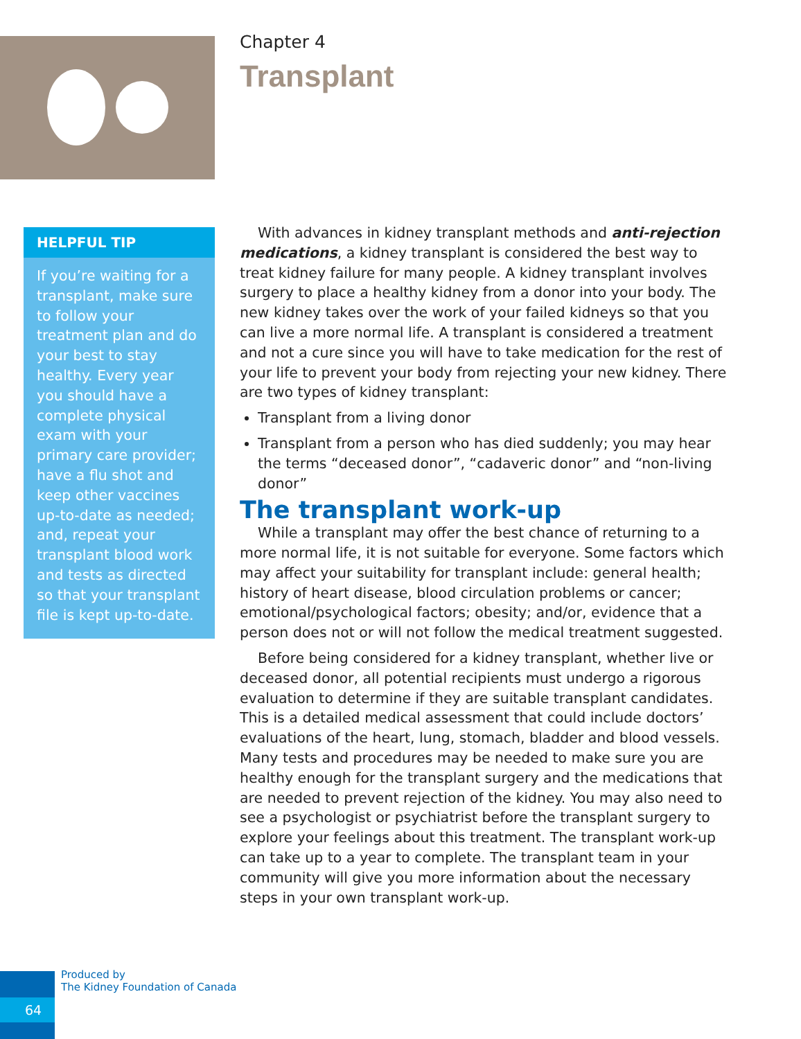Chapter 4
Transplant
HELPFUL TIP
If you’re waiting for a transplant, make sure to follow your treatment plan and do your best to stay healthy. Every year you should have a complete physical exam with your primary care provider; have a flu shot and keep other vaccines up-to-date as needed; and, repeat your transplant blood work and tests as directed so that your transplant file is kept up-to-date.
With advances in kidney transplant methods and anti-rejection medications, a kidney transplant is considered the best way to treat kidney failure for many people. A kidney transplant involves surgery to place a healthy kidney from a donor into your body. The new kidney takes over the work of your failed kidneys so that you can live a more normal life. A transplant is considered a treatment and not a cure since you will have to take medication for the rest of your life to prevent your body from rejecting your new kidney. There are two types of kidney transplant:
Transplant from a living donor
Transplant from a person who has died suddenly; you may hear the terms “deceased donor”, “cadaveric donor” and “non-living donor”
The transplant work-up
While a transplant may offer the best chance of returning to a more normal life, it is not suitable for everyone. Some factors which may affect your suitability for transplant include: general health; history of heart disease, blood circulation problems or cancer; emotional/psychological factors; obesity; and/or, evidence that a person does not or will not follow the medical treatment suggested.
Before being considered for a kidney transplant, whether live or deceased donor, all potential recipients must undergo a rigorous evaluation to determine if they are suitable transplant candidates. This is a detailed medical assessment that could include doctors’ evaluations of the heart, lung, stomach, bladder and blood vessels. Many tests and procedures may be needed to make sure you are healthy enough for the transplant surgery and the medications that are needed to prevent rejection of the kidney. You may also need to see a psychologist or psychiatrist before the transplant surgery to explore your feelings about this treatment. The transplant work-up can take up to a year to complete. The transplant team in your community will give you more information about the necessary steps in your own transplant work-up.
Produced by
The Kidney Foundation of Canada
64